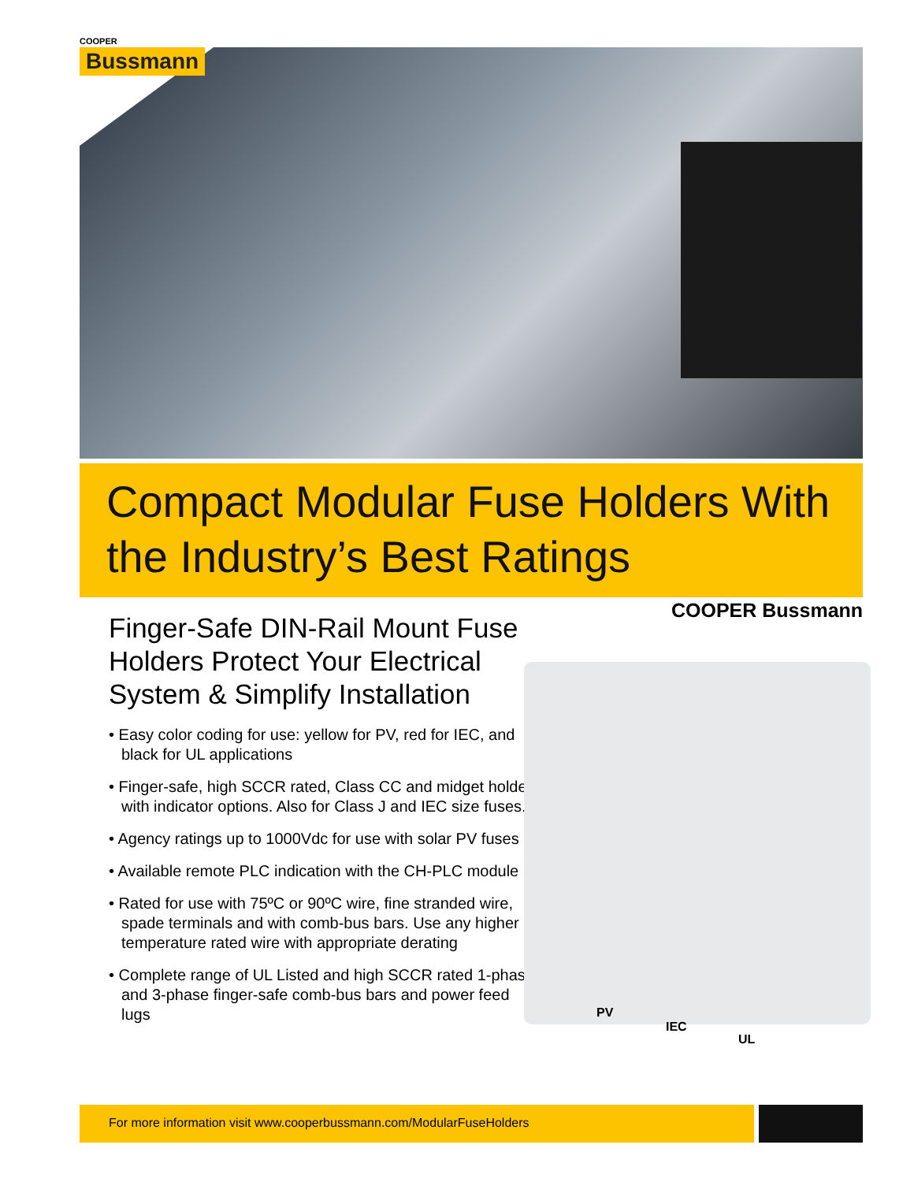COOPER
Bussmann
Compact Modular Fuse Holders With the Industry’s Best Ratings
COOPER Bussmann
Finger-Safe DIN-Rail Mount Fuse Holders Protect Your Electrical System & Simplify Installation
• Easy color coding for use: yellow for PV, red for IEC, and black for UL applications
• Finger-safe, high SCCR rated, Class CC and midget holders with indicator options. Also for Class J and IEC size fuses.
• Agency ratings up to 1000Vdc for use with solar PV fuses
• Available remote PLC indication with the CH-PLC module
• Rated for use with 75ºC or 90ºC wire, fine stranded wire, spade terminals and with comb-bus bars. Use any higher temperature rated wire with appropriate derating
• Complete range of UL Listed and high SCCR rated 1-phase and 3-phase finger-safe comb-bus bars and power feed lugs
PV
IEC
UL
For more information visit www.cooperbussmann.com/ModularFuseHolders